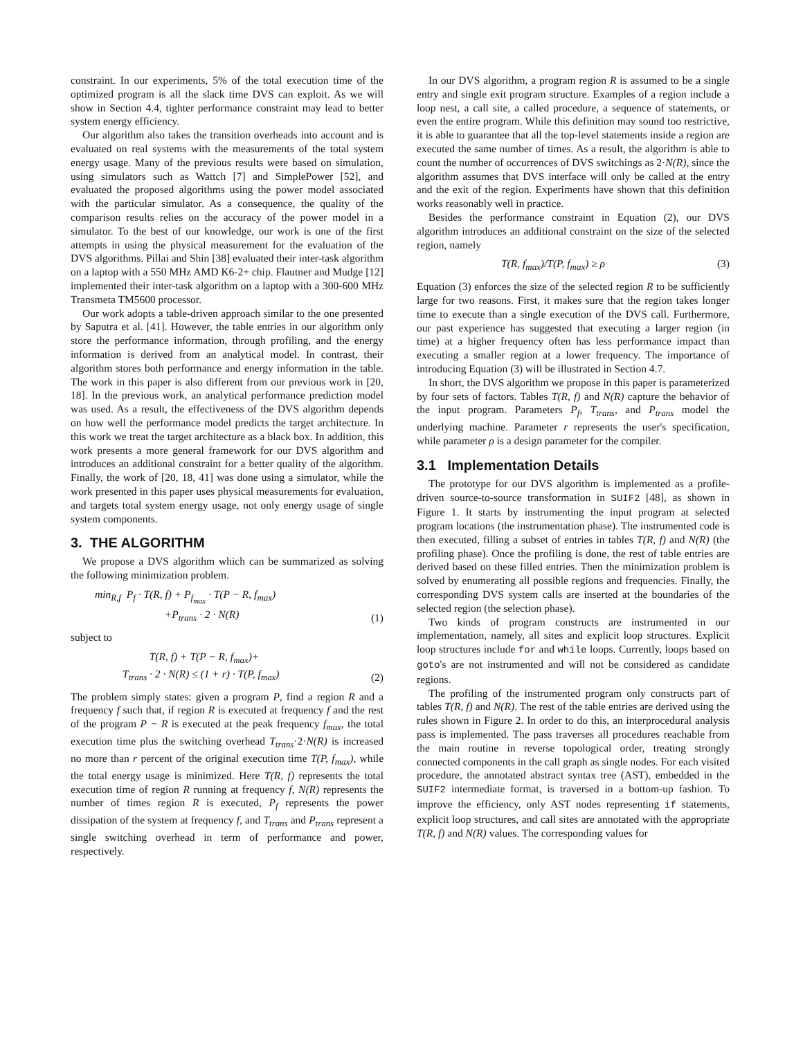constraint. In our experiments, 5% of the total execution time of the optimized program is all the slack time DVS can exploit. As we will show in Section 4.4, tighter performance constraint may lead to better system energy efficiency.
Our algorithm also takes the transition overheads into account and is evaluated on real systems with the measurements of the total system energy usage. Many of the previous results were based on simulation, using simulators such as Wattch [7] and SimplePower [52], and evaluated the proposed algorithms using the power model associated with the particular simulator. As a consequence, the quality of the comparison results relies on the accuracy of the power model in a simulator. To the best of our knowledge, our work is one of the first attempts in using the physical measurement for the evaluation of the DVS algorithms. Pillai and Shin [38] evaluated their inter-task algorithm on a laptop with a 550 MHz AMD K6-2+ chip. Flautner and Mudge [12] implemented their inter-task algorithm on a laptop with a 300-600 MHz Transmeta TM5600 processor.
Our work adopts a table-driven approach similar to the one presented by Saputra et al. [41]. However, the table entries in our algorithm only store the performance information, through profiling, and the energy information is derived from an analytical model. In contrast, their algorithm stores both performance and energy information in the table. The work in this paper is also different from our previous work in [20, 18]. In the previous work, an analytical performance prediction model was used. As a result, the effectiveness of the DVS algorithm depends on how well the performance model predicts the target architecture. In this work we treat the target architecture as a black box. In addition, this work presents a more general framework for our DVS algorithm and introduces an additional constraint for a better quality of the algorithm. Finally, the work of [20, 18, 41] was done using a simulator, while the work presented in this paper uses physical measurements for evaluation, and targets total system energy usage, not only energy usage of single system components.
3. THE ALGORITHM
We propose a DVS algorithm which can be summarized as solving the following minimization problem.
min<sub>R,f</sub> P<sub>f</sub> · T(R, f) + P<sub>f<sub>max</sub></sub> · T(P − R, f<sub>max</sub>)
+P<sub>trans</sub> · 2 · N(R) (1)
subject to
T(R, f) + T(P − R, f<sub>max</sub>)+
T<sub>trans</sub> · 2 · N(R) ≤ (1 + r) · T(P, f<sub>max</sub>) (2)
The problem simply states: given a program P, find a region R and a frequency f such that, if region R is executed at frequency f and the rest of the program P − R is executed at the peak frequency f<sub>max</sub>, the total execution time plus the switching overhead T<sub>trans</sub>·2·N(R) is increased no more than r percent of the original execution time T(P, f<sub>max</sub>), while the total energy usage is minimized. Here T(R, f) represents the total execution time of region R running at frequency f, N(R) represents the number of times region R is executed, P<sub>f</sub> represents the power dissipation of the system at frequency f, and T<sub>trans</sub> and P<sub>trans</sub> represent a single switching overhead in term of performance and power, respectively.
In our DVS algorithm, a program region R is assumed to be a single entry and single exit program structure. Examples of a region include a loop nest, a call site, a called procedure, a sequence of statements, or even the entire program. While this definition may sound too restrictive, it is able to guarantee that all the top-level statements inside a region are executed the same number of times. As a result, the algorithm is able to count the number of occurrences of DVS switchings as 2·N(R), since the algorithm assumes that DVS interface will only be called at the entry and the exit of the region. Experiments have shown that this definition works reasonably well in practice.
Besides the performance constraint in Equation (2), our DVS algorithm introduces an additional constraint on the size of the selected region, namely
T(R, f<sub>max</sub>)/T(P, f<sub>max</sub>) ≥ ρ (3)
Equation (3) enforces the size of the selected region R to be sufficiently large for two reasons. First, it makes sure that the region takes longer time to execute than a single execution of the DVS call. Furthermore, our past experience has suggested that executing a larger region (in time) at a higher frequency often has less performance impact than executing a smaller region at a lower frequency. The importance of introducing Equation (3) will be illustrated in Section 4.7.
In short, the DVS algorithm we propose in this paper is parameterized by four sets of factors. Tables T(R, f) and N(R) capture the behavior of the input program. Parameters P<sub>f</sub>, T<sub>trans</sub>, and P<sub>trans</sub> model the underlying machine. Parameter r represents the user's specification, while parameter ρ is a design parameter for the compiler.
3.1 Implementation Details
The prototype for our DVS algorithm is implemented as a profile-driven source-to-source transformation in SUIF2 [48], as shown in Figure 1. It starts by instrumenting the input program at selected program locations (the instrumentation phase). The instrumented code is then executed, filling a subset of entries in tables T(R, f) and N(R) (the profiling phase). Once the profiling is done, the rest of table entries are derived based on these filled entries. Then the minimization problem is solved by enumerating all possible regions and frequencies. Finally, the corresponding DVS system calls are inserted at the boundaries of the selected region (the selection phase).
Two kinds of program constructs are instrumented in our implementation, namely, all sites and explicit loop structures. Explicit loop structures include for and while loops. Currently, loops based on goto's are not instrumented and will not be considered as candidate regions.
The profiling of the instrumented program only constructs part of tables T(R, f) and N(R). The rest of the table entries are derived using the rules shown in Figure 2. In order to do this, an interprocedural analysis pass is implemented. The pass traverses all procedures reachable from the main routine in reverse topological order, treating strongly connected components in the call graph as single nodes. For each visited procedure, the annotated abstract syntax tree (AST), embedded in the SUIF2 intermediate format, is traversed in a bottom-up fashion. To improve the efficiency, only AST nodes representing if statements, explicit loop structures, and call sites are annotated with the appropriate T(R, f) and N(R) values. The corresponding values for